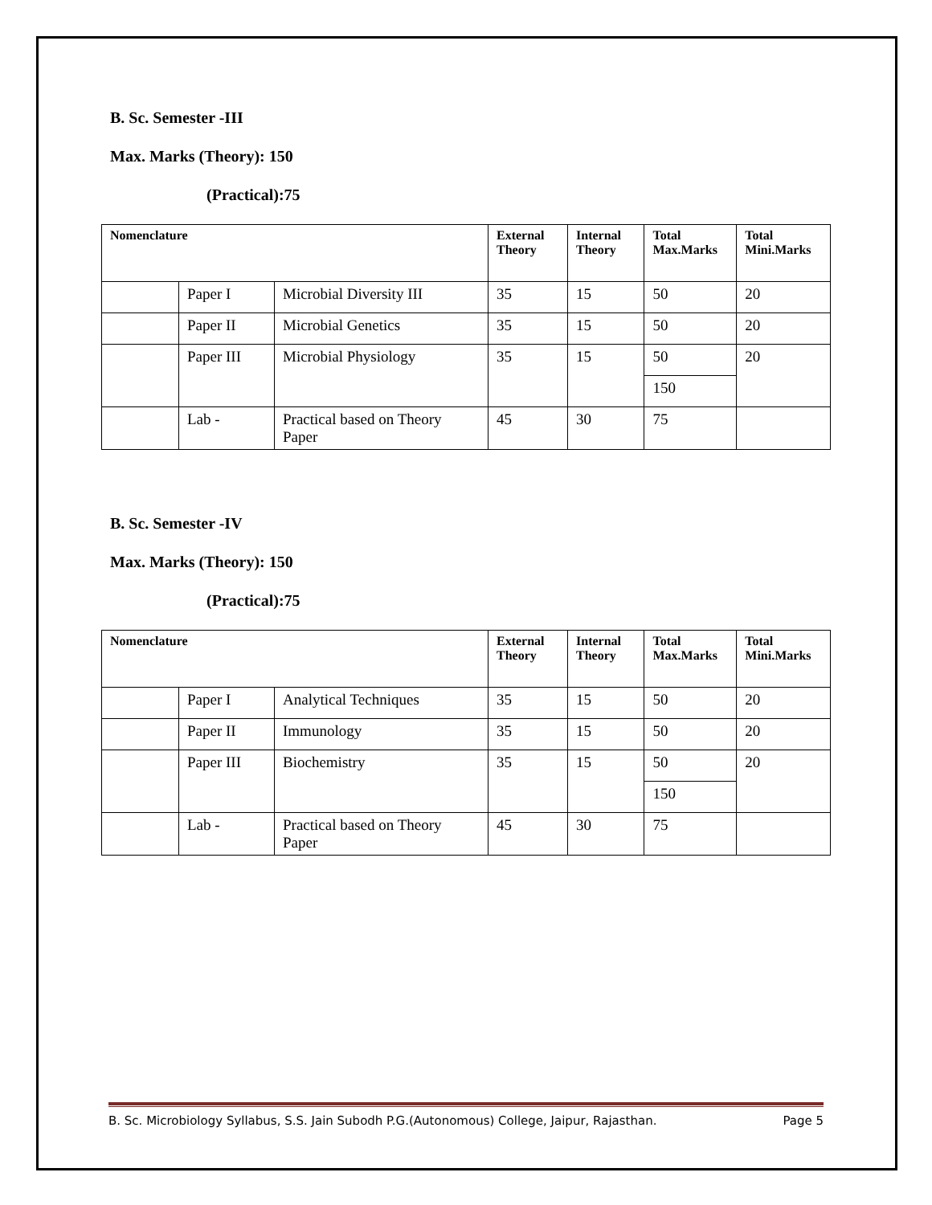B. Sc. Semester -III
Max. Marks (Theory): 150
(Practical):75
| Nomenclature | | | External Theory | Internal Theory | Total Max.Marks | Total Mini.Marks |
| --- | --- | --- | --- | --- | --- | --- |
| | Paper I | Microbial Diversity III | 35 | 15 | 50 | 20 |
| | Paper II | Microbial Genetics | 35 | 15 | 50 | 20 |
| | Paper III | Microbial Physiology | 35 | 15 | 50 | 20 |
| | | | | | 150 | |
| | Lab - | Practical based on Theory Paper | 45 | 30 | 75 | |
B. Sc. Semester -IV
Max. Marks (Theory): 150
(Practical):75
| Nomenclature | | | External Theory | Internal Theory | Total Max.Marks | Total Mini.Marks |
| --- | --- | --- | --- | --- | --- | --- |
| | Paper I | Analytical Techniques | 35 | 15 | 50 | 20 |
| | Paper II | Immunology | 35 | 15 | 50 | 20 |
| | Paper III | Biochemistry | 35 | 15 | 50 | 20 |
| | | | | | 150 | |
| | Lab - | Practical based on Theory Paper | 45 | 30 | 75 | |
B. Sc. Microbiology Syllabus, S.S. Jain Subodh P.G.(Autonomous) College, Jaipur, Rajasthan. Page 5